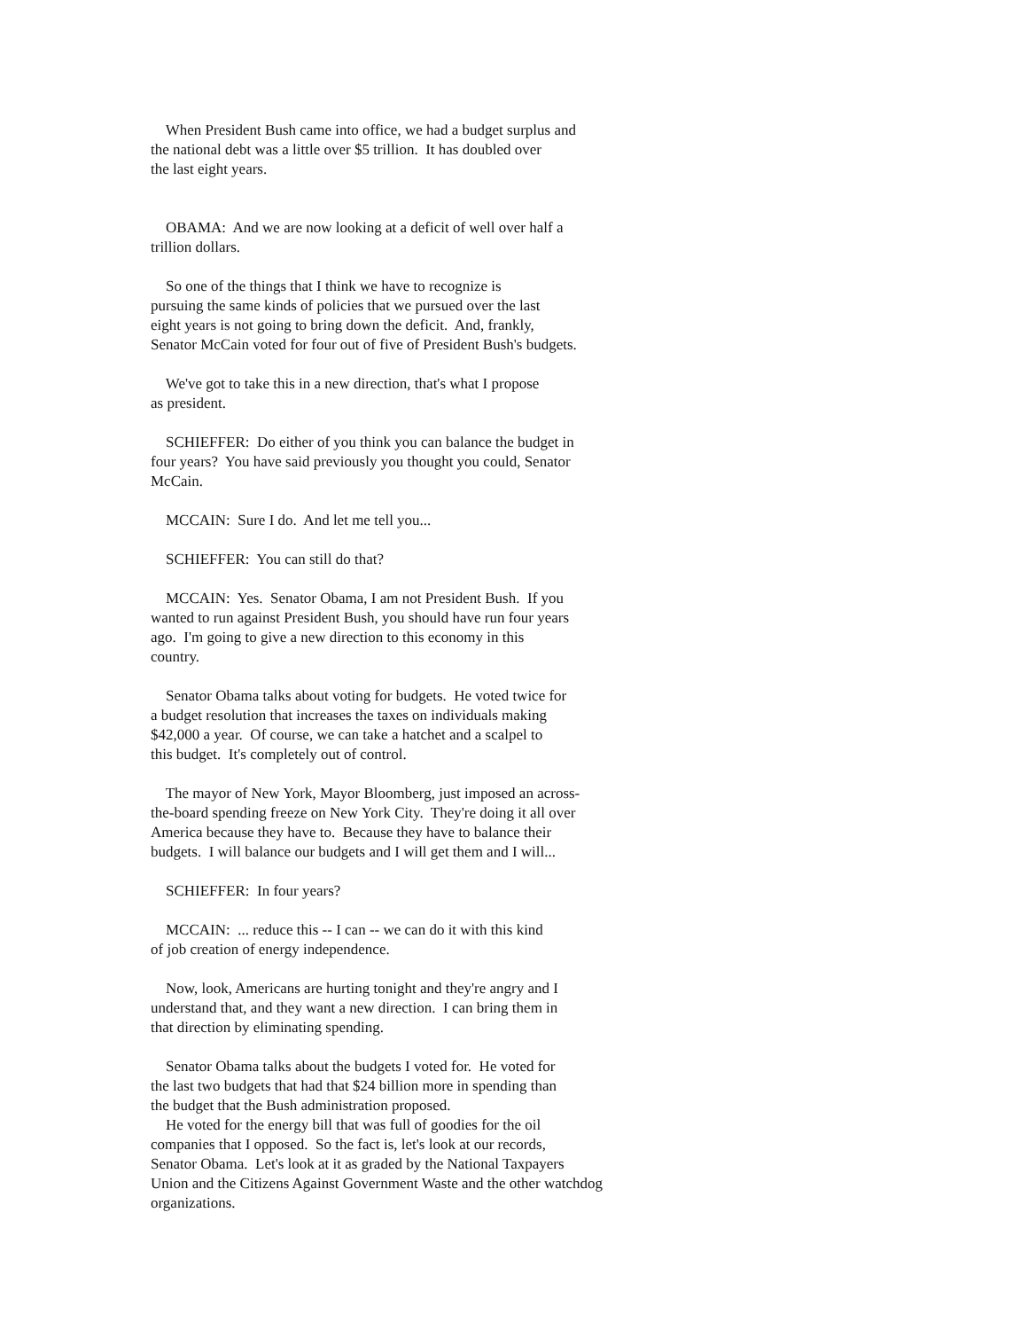When President Bush came into office, we had a budget surplus and the national debt was a little over $5 trillion. It has doubled over the last eight years.
OBAMA: And we are now looking at a deficit of well over half a trillion dollars.
So one of the things that I think we have to recognize is pursuing the same kinds of policies that we pursued over the last eight years is not going to bring down the deficit. And, frankly, Senator McCain voted for four out of five of President Bush's budgets.
We've got to take this in a new direction, that's what I propose as president.
SCHIEFFER: Do either of you think you can balance the budget in four years? You have said previously you thought you could, Senator McCain.
MCCAIN: Sure I do. And let me tell you...
SCHIEFFER: You can still do that?
MCCAIN: Yes. Senator Obama, I am not President Bush. If you wanted to run against President Bush, you should have run four years ago. I'm going to give a new direction to this economy in this country.
Senator Obama talks about voting for budgets. He voted twice for a budget resolution that increases the taxes on individuals making $42,000 a year. Of course, we can take a hatchet and a scalpel to this budget. It's completely out of control.
The mayor of New York, Mayor Bloomberg, just imposed an across- the-board spending freeze on New York City. They're doing it all over America because they have to. Because they have to balance their budgets. I will balance our budgets and I will get them and I will...
SCHIEFFER: In four years?
MCCAIN: ... reduce this -- I can -- we can do it with this kind of job creation of energy independence.
Now, look, Americans are hurting tonight and they're angry and I understand that, and they want a new direction. I can bring them in that direction by eliminating spending.
Senator Obama talks about the budgets I voted for. He voted for the last two budgets that had that $24 billion more in spending than the budget that the Bush administration proposed.
He voted for the energy bill that was full of goodies for the oil companies that I opposed. So the fact is, let's look at our records, Senator Obama. Let's look at it as graded by the National Taxpayers Union and the Citizens Against Government Waste and the other watchdog organizations.